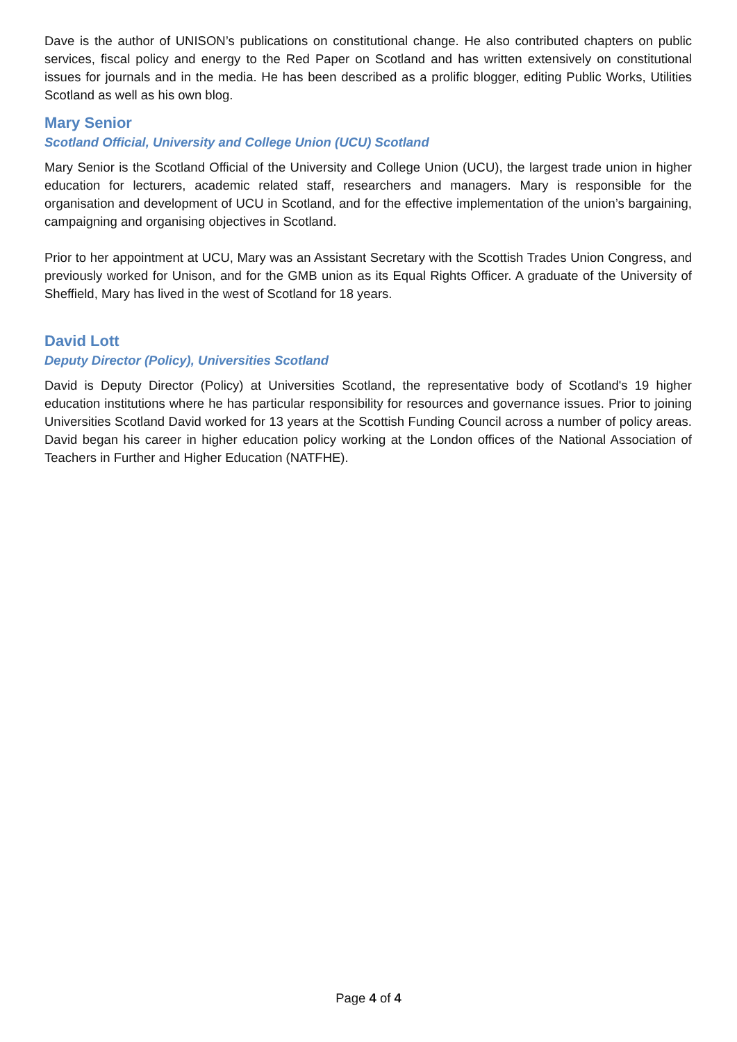Dave is the author of UNISON’s publications on constitutional change. He also contributed chapters on public services, fiscal policy and energy to the Red Paper on Scotland and has written extensively on constitutional issues for journals and in the media. He has been described as a prolific blogger, editing Public Works, Utilities Scotland as well as his own blog.
Mary Senior
Scotland Official, University and College Union (UCU) Scotland
Mary Senior is the Scotland Official of the University and College Union (UCU), the largest trade union in higher education for lecturers, academic related staff, researchers and managers. Mary is responsible for the organisation and development of UCU in Scotland, and for the effective implementation of the union’s bargaining, campaigning and organising objectives in Scotland.
Prior to her appointment at UCU, Mary was an Assistant Secretary with the Scottish Trades Union Congress, and previously worked for Unison, and for the GMB union as its Equal Rights Officer. A graduate of the University of Sheffield, Mary has lived in the west of Scotland for 18 years.
David Lott
Deputy Director (Policy), Universities Scotland
David is Deputy Director (Policy) at Universities Scotland, the representative body of Scotland's 19 higher education institutions where he has particular responsibility for resources and governance issues. Prior to joining Universities Scotland David worked for 13 years at the Scottish Funding Council across a number of policy areas. David began his career in higher education policy working at the London offices of the National Association of Teachers in Further and Higher Education (NATFHE).
Page 4 of 4